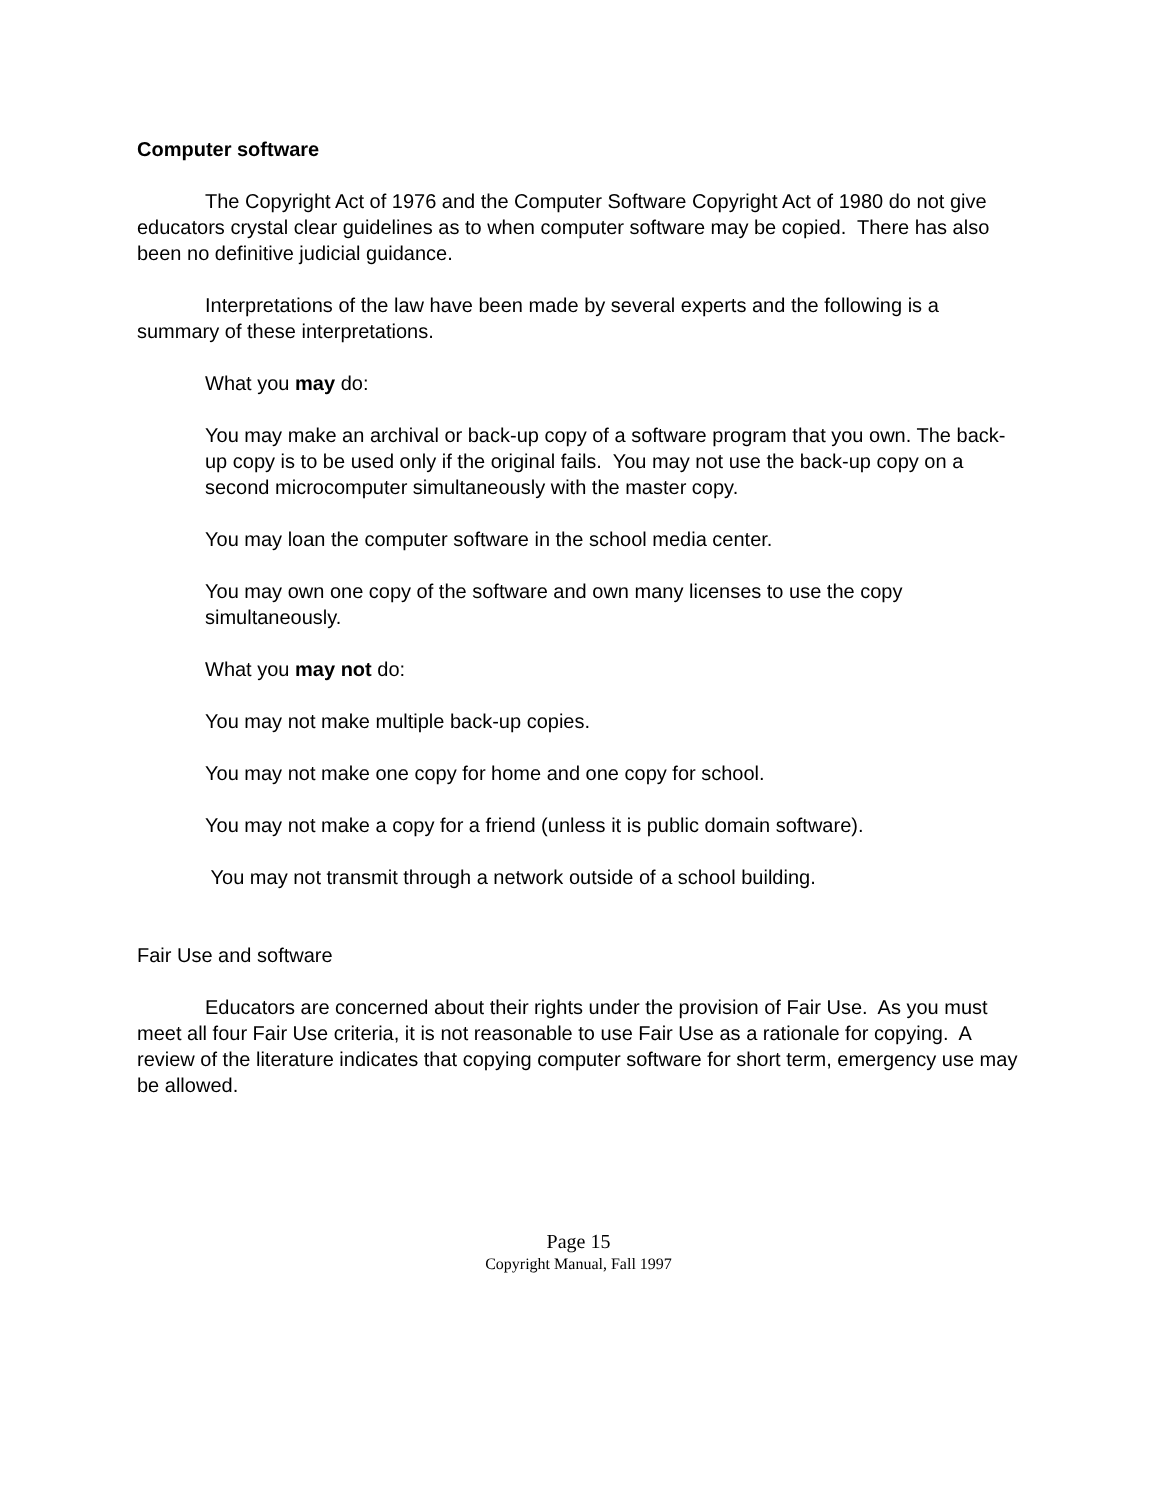Computer software
The Copyright Act of 1976 and the Computer Software Copyright Act of 1980 do not give educators crystal clear guidelines as to when computer software may be copied. There has also been no definitive judicial guidance.
Interpretations of the law have been made by several experts and the following is a summary of these interpretations.
What you may do:
You may make an archival or back-up copy of a software program that you own. The back-up copy is to be used only if the original fails. You may not use the back-up copy on a second microcomputer simultaneously with the master copy.
You may loan the computer software in the school media center.
You may own one copy of the software and own many licenses to use the copy simultaneously.
What you may not do:
You may not make multiple back-up copies.
You may not make one copy for home and one copy for school.
You may not make a copy for a friend (unless it is public domain software).
You may not transmit through a network outside of a school building.
Fair Use and software
Educators are concerned about their rights under the provision of Fair Use. As you must meet all four Fair Use criteria, it is not reasonable to use Fair Use as a rationale for copying. A review of the literature indicates that copying computer software for short term, emergency use may be allowed.
Page 15
Copyright Manual, Fall 1997